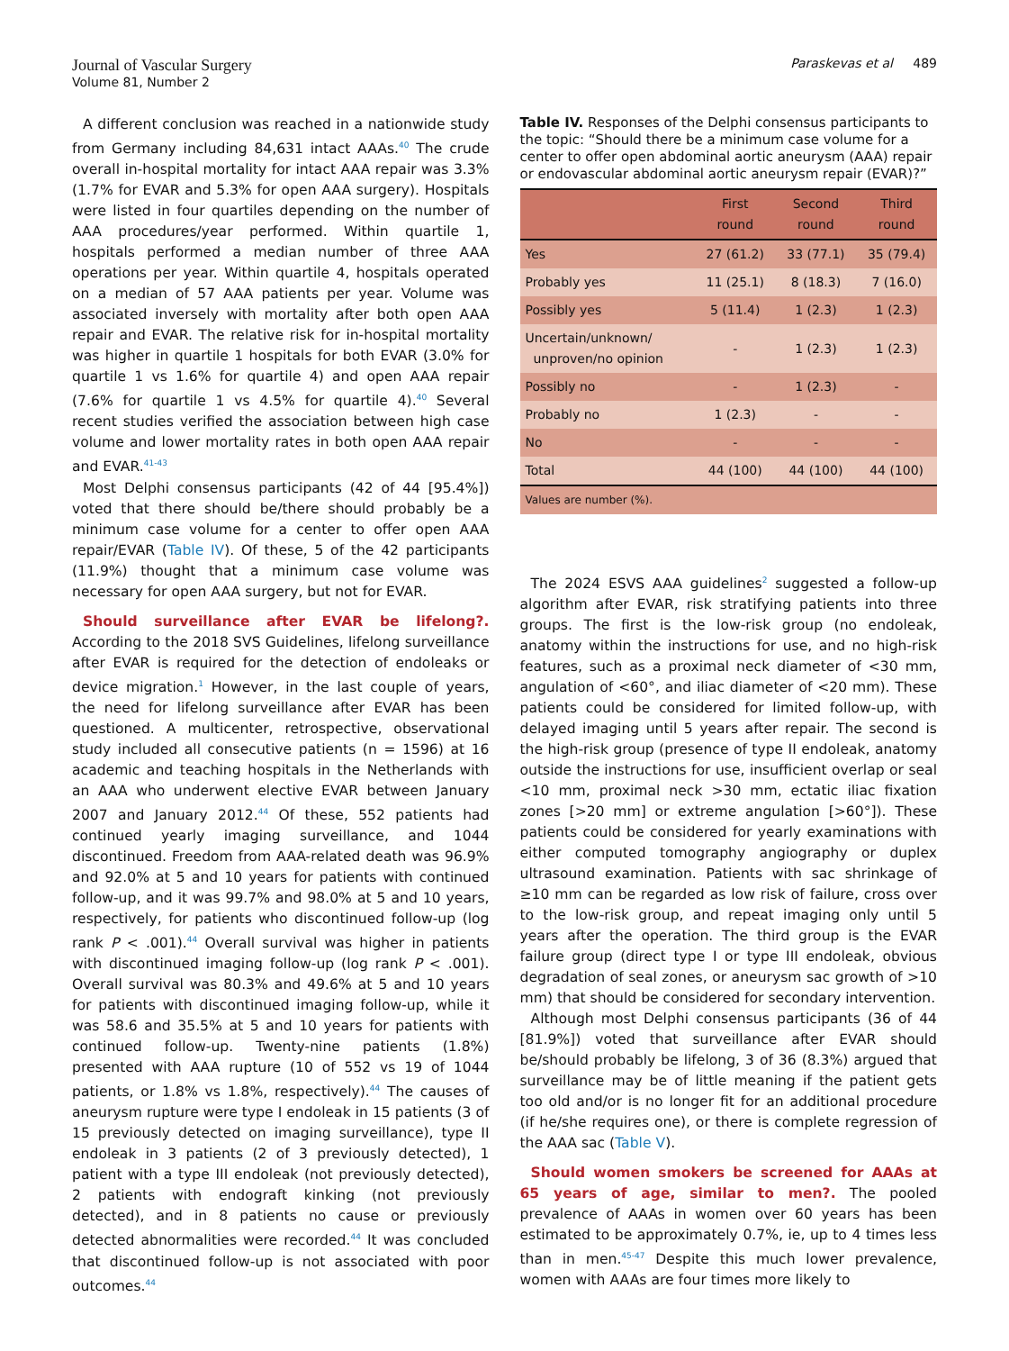Journal of Vascular Surgery
Volume 81, Number 2
Paraskevas et al 489
A different conclusion was reached in a nationwide study from Germany including 84,631 intact AAAs.<sup>40</sup> The crude overall in-hospital mortality for intact AAA repair was 3.3% (1.7% for EVAR and 5.3% for open AAA surgery). Hospitals were listed in four quartiles depending on the number of AAA procedures/year performed. Within quartile 1, hospitals performed a median number of three AAA operations per year. Within quartile 4, hospitals operated on a median of 57 AAA patients per year. Volume was associated inversely with mortality after both open AAA repair and EVAR. The relative risk for in-hospital mortality was higher in quartile 1 hospitals for both EVAR (3.0% for quartile 1 vs 1.6% for quartile 4) and open AAA repair (7.6% for quartile 1 vs 4.5% for quartile 4).<sup>40</sup> Several recent studies verified the association between high case volume and lower mortality rates in both open AAA repair and EVAR.<sup>41-43</sup>
Most Delphi consensus participants (42 of 44 [95.4%]) voted that there should be/there should probably be a minimum case volume for a center to offer open AAA repair/EVAR (Table IV). Of these, 5 of the 42 participants (11.9%) thought that a minimum case volume was necessary for open AAA surgery, but not for EVAR.
Should surveillance after EVAR be lifelong?. According to the 2018 SVS Guidelines, lifelong surveillance after EVAR is required for the detection of endoleaks or device migration.<sup>1</sup> However, in the last couple of years, the need for lifelong surveillance after EVAR has been questioned. A multicenter, retrospective, observational study included all consecutive patients (n = 1596) at 16 academic and teaching hospitals in the Netherlands with an AAA who underwent elective EVAR between January 2007 and January 2012.<sup>44</sup> Of these, 552 patients had continued yearly imaging surveillance, and 1044 discontinued. Freedom from AAA-related death was 96.9% and 92.0% at 5 and 10 years for patients with continued follow-up, and it was 99.7% and 98.0% at 5 and 10 years, respectively, for patients who discontinued follow-up (log rank P < .001).<sup>44</sup> Overall survival was higher in patients with discontinued imaging follow-up (log rank P < .001). Overall survival was 80.3% and 49.6% at 5 and 10 years for patients with discontinued imaging follow-up, while it was 58.6 and 35.5% at 5 and 10 years for patients with continued follow-up. Twenty-nine patients (1.8%) presented with AAA rupture (10 of 552 vs 19 of 1044 patients, or 1.8% vs 1.8%, respectively).<sup>44</sup> The causes of aneurysm rupture were type I endoleak in 15 patients (3 of 15 previously detected on imaging surveillance), type II endoleak in 3 patients (2 of 3 previously detected), 1 patient with a type III endoleak (not previously detected), 2 patients with endograft kinking (not previously detected), and in 8 patients no cause or previously detected abnormalities were recorded.<sup>44</sup> It was concluded that discontinued follow-up is not associated with poor outcomes.<sup>44</sup>
Table IV. Responses of the Delphi consensus participants to the topic: “Should there be a minimum case volume for a center to offer open abdominal aortic aneurysm (AAA) repair or endovascular abdominal aortic aneurysm repair (EVAR)?”
| | First round | Second round | Third round |
| --- | --- | --- | --- |
| Yes | 27 (61.2) | 33 (77.1) | 35 (79.4) |
| Probably yes | 11 (25.1) | 8 (18.3) | 7 (16.0) |
| Possibly yes | 5 (11.4) | 1 (2.3) | 1 (2.3) |
| Uncertain/unknown/ unproven/no opinion | - | 1 (2.3) | 1 (2.3) |
| Possibly no | - | 1 (2.3) | - |
| Probably no | 1 (2.3) | - | - |
| No | - | - | - |
| Total | 44 (100) | 44 (100) | 44 (100) |
| Values are number (%). | | | |
The 2024 ESVS AAA guidelines<sup>2</sup> suggested a follow-up algorithm after EVAR, risk stratifying patients into three groups. The first is the low-risk group (no endoleak, anatomy within the instructions for use, and no high-risk features, such as a proximal neck diameter of <30 mm, angulation of <60°, and iliac diameter of <20 mm). These patients could be considered for limited follow-up, with delayed imaging until 5 years after repair. The second is the high-risk group (presence of type II endoleak, anatomy outside the instructions for use, insufficient overlap or seal <10 mm, proximal neck >30 mm, ectatic iliac fixation zones [>20 mm] or extreme angulation [>60°]). These patients could be considered for yearly examinations with either computed tomography angiography or duplex ultrasound examination. Patients with sac shrinkage of ≥10 mm can be regarded as low risk of failure, cross over to the low-risk group, and repeat imaging only until 5 years after the operation. The third group is the EVAR failure group (direct type I or type III endoleak, obvious degradation of seal zones, or aneurysm sac growth of >10 mm) that should be considered for secondary intervention.
Although most Delphi consensus participants (36 of 44 [81.9%]) voted that surveillance after EVAR should be/should probably be lifelong, 3 of 36 (8.3%) argued that surveillance may be of little meaning if the patient gets too old and/or is no longer fit for an additional procedure (if he/she requires one), or there is complete regression of the AAA sac (Table V).
Should women smokers be screened for AAAs at 65 years of age, similar to men?. The pooled prevalence of AAAs in women over 60 years has been estimated to be approximately 0.7%, ie, up to 4 times less than in men.<sup>45-47</sup> Despite this much lower prevalence, women with AAAs are four times more likely to